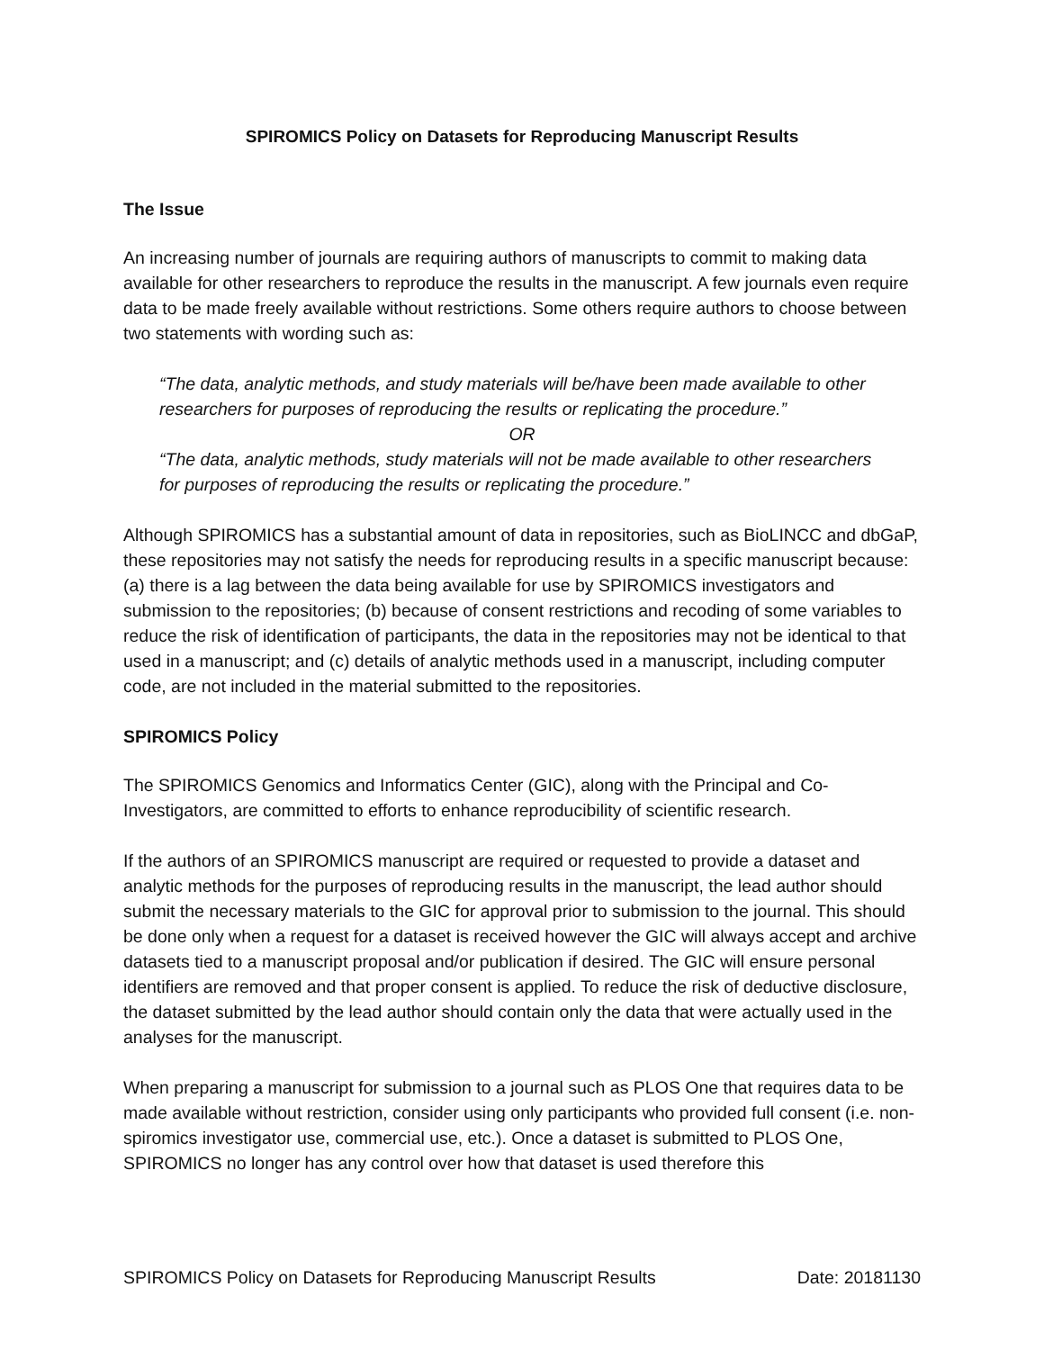SPIROMICS Policy on Datasets for Reproducing Manuscript Results
The Issue
An increasing number of journals are requiring authors of manuscripts to commit to making data available for other researchers to reproduce the results in the manuscript. A few journals even require data to be made freely available without restrictions. Some others require authors to choose between two statements with wording such as:
“The data, analytic methods, and study materials will be/have been made available to other researchers for purposes of reproducing the results or replicating the procedure.”
OR
“The data, analytic methods, study materials will not be made available to other researchers for purposes of reproducing the results or replicating the procedure.”
Although SPIROMICS has a substantial amount of data in repositories, such as BioLINCC and dbGaP, these repositories may not satisfy the needs for reproducing results in a specific manuscript because: (a) there is a lag between the data being available for use by SPIROMICS investigators and submission to the repositories; (b) because of consent restrictions and recoding of some variables to reduce the risk of identification of participants, the data in the repositories may not be identical to that used in a manuscript; and (c) details of analytic methods used in a manuscript, including computer code, are not included in the material submitted to the repositories.
SPIROMICS Policy
The SPIROMICS Genomics and Informatics Center (GIC), along with the Principal and Co-Investigators, are committed to efforts to enhance reproducibility of scientific research.
If the authors of an SPIROMICS manuscript are required or requested to provide a dataset and analytic methods for the purposes of reproducing results in the manuscript, the lead author should submit the necessary materials to the GIC for approval prior to submission to the journal. This should be done only when a request for a dataset is received however the GIC will always accept and archive datasets tied to a manuscript proposal and/or publication if desired. The GIC will ensure personal identifiers are removed and that proper consent is applied. To reduce the risk of deductive disclosure, the dataset submitted by the lead author should contain only the data that were actually used in the analyses for the manuscript.
When preparing a manuscript for submission to a journal such as PLOS One that requires data to be made available without restriction, consider using only participants who provided full consent (i.e. non-spiromics investigator use, commercial use, etc.). Once a dataset is submitted to PLOS One, SPIROMICS no longer has any control over how that dataset is used therefore this
SPIROMICS Policy on Datasets for Reproducing Manuscript Results Date: 20181130